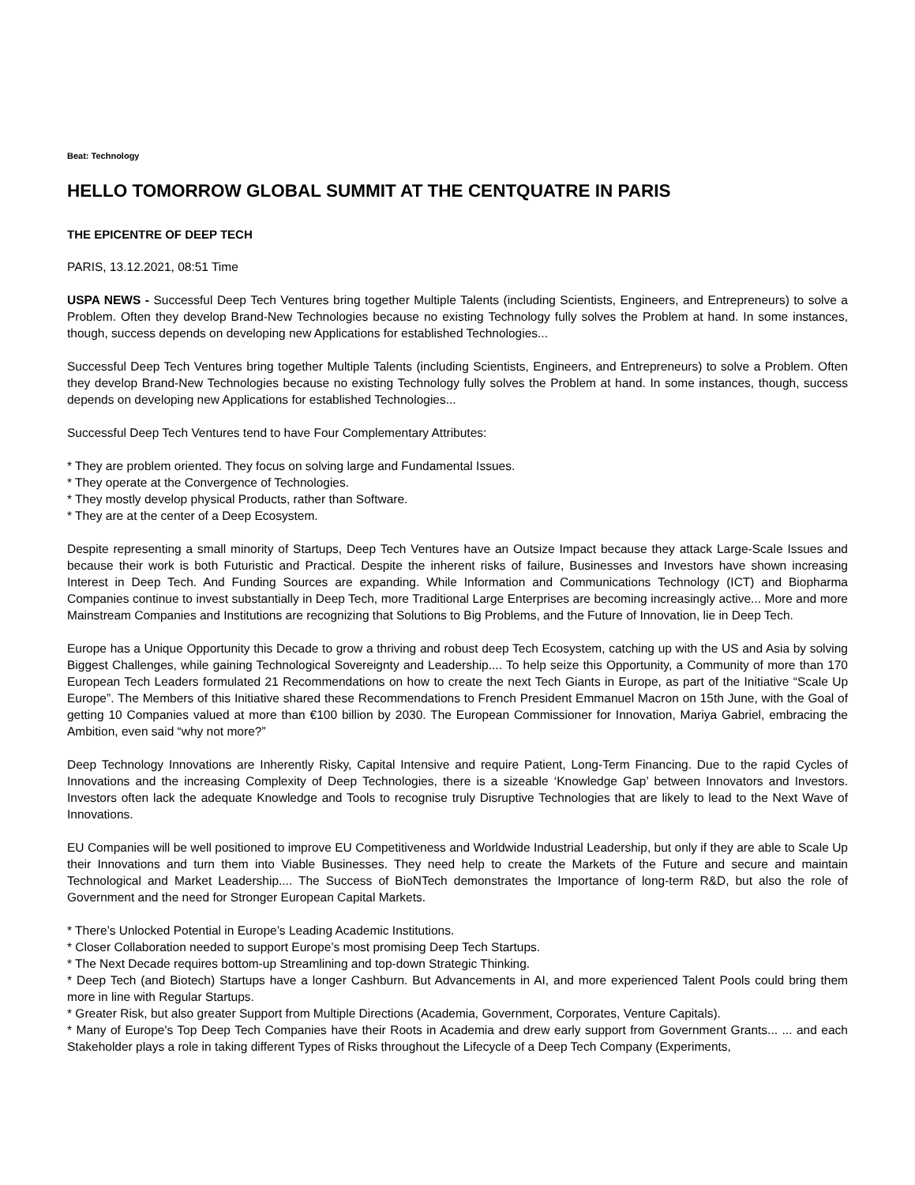Beat: Technology
HELLO TOMORROW GLOBAL SUMMIT AT THE CENTQUATRE IN PARIS
THE EPICENTRE OF DEEP TECH
PARIS, 13.12.2021, 08:51 Time
USPA NEWS - Successful Deep Tech Ventures bring together Multiple Talents (including Scientists, Engineers, and Entrepreneurs) to solve a Problem. Often they develop Brand-New Technologies because no existing Technology fully solves the Problem at hand. In some instances, though, success depends on developing new Applications for established Technologies...
Successful Deep Tech Ventures bring together Multiple Talents (including Scientists, Engineers, and Entrepreneurs) to solve a Problem. Often they develop Brand-New Technologies because no existing Technology fully solves the Problem at hand. In some instances, though, success depends on developing new Applications for established Technologies...
Successful Deep Tech Ventures tend to have Four Complementary Attributes:
* They are problem oriented. They focus on solving large and Fundamental Issues.
* They operate at the Convergence of Technologies.
* They mostly develop physical Products, rather than Software.
* They are at the center of a Deep Ecosystem.
Despite representing a small minority of Startups, Deep Tech Ventures have an Outsize Impact because they attack Large-Scale Issues and because their work is both Futuristic and Practical. Despite the inherent risks of failure, Businesses and Investors have shown increasing Interest in Deep Tech. And Funding Sources are expanding. While Information and Communications Technology (ICT) and Biopharma Companies continue to invest substantially in Deep Tech, more Traditional Large Enterprises are becoming increasingly active... More and more Mainstream Companies and Institutions are recognizing that Solutions to Big Problems, and the Future of Innovation, lie in Deep Tech.
Europe has a Unique Opportunity this Decade to grow a thriving and robust deep Tech Ecosystem, catching up with the US and Asia by solving Biggest Challenges, while gaining Technological Sovereignty and Leadership.... To help seize this Opportunity, a Community of more than 170 European Tech Leaders formulated 21 Recommendations on how to create the next Tech Giants in Europe, as part of the Initiative “Scale Up Europe”. The Members of this Initiative shared these Recommendations to French President Emmanuel Macron on 15th June, with the Goal of getting 10 Companies valued at more than €100 billion by 2030. The European Commissioner for Innovation, Mariya Gabriel, embracing the Ambition, even said “why not more?”
Deep Technology Innovations are Inherently Risky, Capital Intensive and require Patient, Long-Term Financing. Due to the rapid Cycles of Innovations and the increasing Complexity of Deep Technologies, there is a sizeable ‘Knowledge Gap’ between Innovators and Investors. Investors often lack the adequate Knowledge and Tools to recognise truly Disruptive Technologies that are likely to lead to the Next Wave of Innovations.
EU Companies will be well positioned to improve EU Competitiveness and Worldwide Industrial Leadership, but only if they are able to Scale Up their Innovations and turn them into Viable Businesses. They need help to create the Markets of the Future and secure and maintain Technological and Market Leadership.... The Success of BioNTech demonstrates the Importance of long-term R&D, but also the role of Government and the need for Stronger European Capital Markets.
* There’s Unlocked Potential in Europe’s Leading Academic Institutions.
* Closer Collaboration needed to support Europe’s most promising Deep Tech Startups.
* The Next Decade requires bottom-up Streamlining and top-down Strategic Thinking.
* Deep Tech (and Biotech) Startups have a longer Cashburn. But Advancements in AI, and more experienced Talent Pools could bring them more in line with Regular Startups.
* Greater Risk, but also greater Support from Multiple Directions (Academia, Government, Corporates, Venture Capitals).
* Many of Europe's Top Deep Tech Companies have their Roots in Academia and drew early support from Government Grants... ... and each Stakeholder plays a role in taking different Types of Risks throughout the Lifecycle of a Deep Tech Company (Experiments,